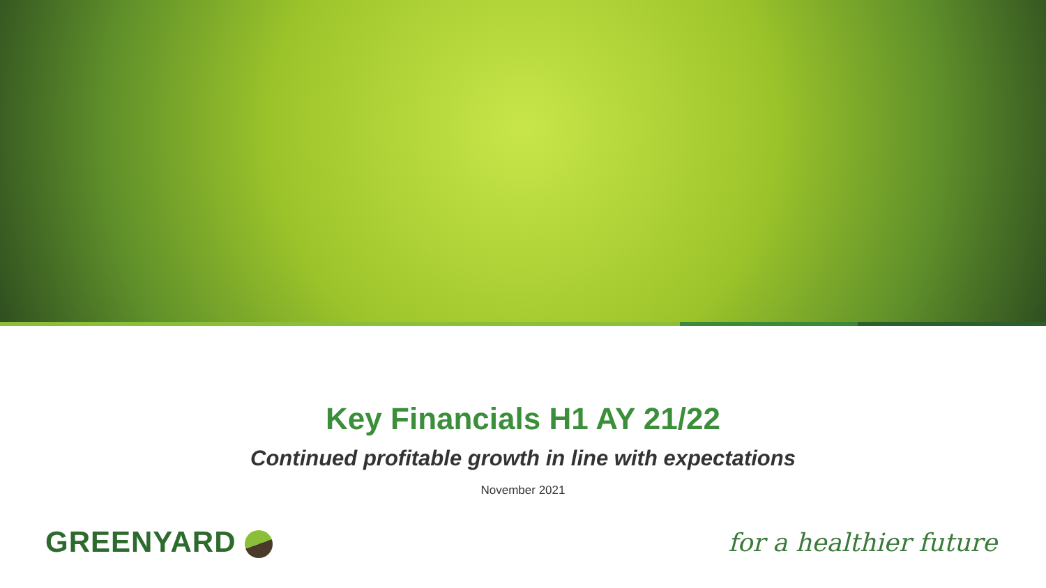Key Financials H1 AY 21/22
Continued profitable growth in line with expectations
November 2021
GREENYARD
for a healthier future